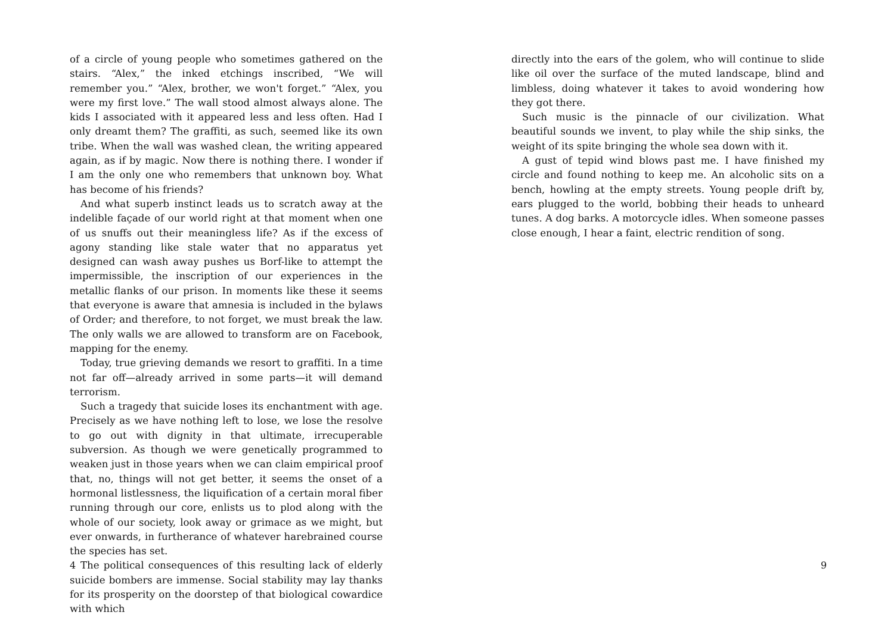of a circle of young people who sometimes gathered on the stairs. “Alex,” the inked etchings inscribed, “We will remember you.” “Alex, brother, we won't forget.” “Alex, you were my first love.” The wall stood almost always alone. The kids I associated with it appeared less and less often. Had I only dreamt them? The graffiti, as such, seemed like its own tribe. When the wall was washed clean, the writing appeared again, as if by magic. Now there is nothing there. I wonder if I am the only one who remembers that unknown boy. What has become of his friends?
And what superb instinct leads us to scratch away at the indelible façade of our world right at that moment when one of us snuffs out their meaningless life? As if the excess of agony standing like stale water that no apparatus yet designed can wash away pushes us Borf-like to attempt the impermissible, the inscription of our experiences in the metallic flanks of our prison. In moments like these it seems that everyone is aware that amnesia is included in the bylaws of Order; and therefore, to not forget, we must break the law. The only walls we are allowed to transform are on Facebook, mapping for the enemy.
Today, true grieving demands we resort to graffiti. In a time not far off—already arrived in some parts—it will demand terrorism.
Such a tragedy that suicide loses its enchantment with age. Precisely as we have nothing left to lose, we lose the resolve to go out with dignity in that ultimate, irrecuperable subversion. As though we were genetically programmed to weaken just in those years when we can claim empirical proof that, no, things will not get better, it seems the onset of a hormonal listlessness, the liquification of a certain moral fiber running through our core, enlists us to plod along with the whole of our society, look away or grimace as we might, but ever onwards, in furtherance of whatever harebrained course the species has set.
The political consequences of this resulting lack of elderly suicide bombers are immense. Social stability may lay thanks for its prosperity on the doorstep of that biological cowardice with which
4
directly into the ears of the golem, who will continue to slide like oil over the surface of the muted landscape, blind and limbless, doing whatever it takes to avoid wondering how they got there.
Such music is the pinnacle of our civilization. What beautiful sounds we invent, to play while the ship sinks, the weight of its spite bringing the whole sea down with it.
A gust of tepid wind blows past me. I have finished my circle and found nothing to keep me. An alcoholic sits on a bench, howling at the empty streets. Young people drift by, ears plugged to the world, bobbing their heads to unheard tunes. A dog barks. A motorcycle idles. When someone passes close enough, I hear a faint, electric rendition of song.
9